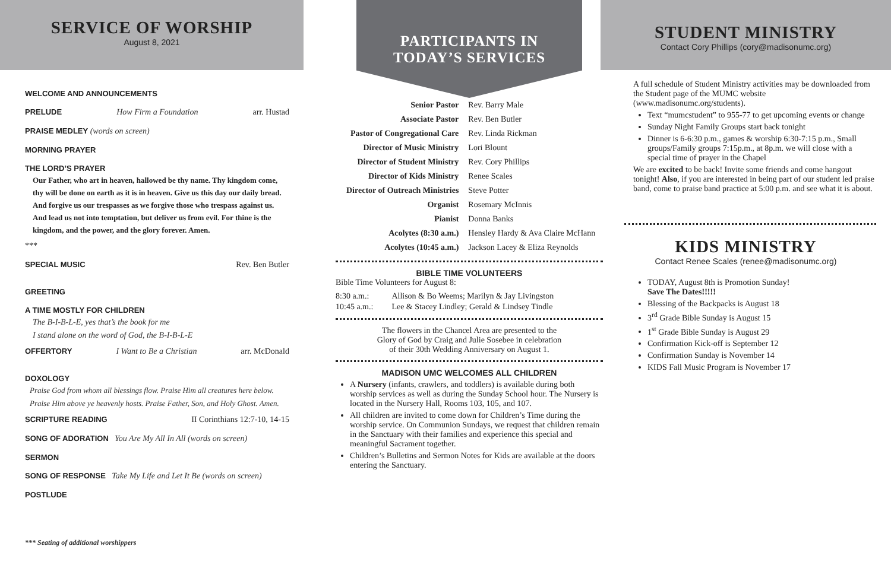SERVICE OF WORSHIP
August 8, 2021
WELCOME AND ANNOUNCEMENTS
PRELUDE How Firm a Foundation arr. Hustad
PRAISE MEDLEY (words on screen)
MORNING PRAYER
THE LORD’S PRAYER
Our Father, who art in heaven, hallowed be thy name. Thy kingdom come, thy will be done on earth as it is in heaven. Give us this day our daily bread. And forgive us our trespasses as we forgive those who trespass against us. And lead us not into temptation, but deliver us from evil. For thine is the kingdom, and the power, and the glory forever. Amen.
***
SPECIAL MUSIC Rev. Ben Butler
GREETING
A TIME MOSTLY FOR CHILDREN
The B-I-B-L-E, yes that’s the book for me
I stand alone on the word of God, the B-I-B-L-E
OFFERTORY I Want to Be a Christian arr. McDonald
DOXOLOGY
Praise God from whom all blessings flow. Praise Him all creatures here below.
Praise Him above ye heavenly hosts. Praise Father, Son, and Holy Ghost. Amen.
SCRIPTURE READING II Corinthians 12:7-10, 14-15
SONG OF ADORATION You Are My All In All (words on screen)
SERMON
SONG OF RESPONSE Take My Life and Let It Be (words on screen)
POSTLUDE
*** Seating of additional worshippers
PARTICIPANTS IN
TODAY’S SERVICES
| Senior Pastor | Rev. Barry Male |
| Associate Pastor | Rev. Ben Butler |
| Pastor of Congregational Care | Rev. Linda Rickman |
| Director of Music Ministry | Lori Blount |
| Director of Student Ministry | Rev. Cory Phillips |
| Director of Kids Ministry | Renee Scales |
| Director of Outreach Ministries | Steve Potter |
| Organist | Rosemary McInnis |
| Pianist | Donna Banks |
| Acolytes (8:30 a.m.) | Hensley Hardy & Ava Claire McHann |
| Acolytes (10:45 a.m.) | Jackson Lacey & Eliza Reynolds |
BIBLE TIME VOLUNTEERS
Bible Time Volunteers for August 8:
| 8:30 a.m.: | Allison & Bo Weems; Marilyn & Jay Livingston |
| 10:45 a.m.: | Lee & Stacey Lindley; Gerald & Lindsey Tindle |
The flowers in the Chancel Area are presented to the
Glory of God by Craig and Julie Sosebee in celebration
of their 30th Wedding Anniversary on August 1.
MADISON UMC WELCOMES ALL CHILDREN
A Nursery (infants, crawlers, and toddlers) is available during both worship services as well as during the Sunday School hour. The Nursery is located in the Nursery Hall, Rooms 103, 105, and 107.
All children are invited to come down for Children’s Time during the worship service. On Communion Sundays, we request that children remain in the Sanctuary with their families and experience this special and meaningful Sacrament together.
Children’s Bulletins and Sermon Notes for Kids are available at the doors entering the Sanctuary.
STUDENT MINISTRY
Contact Cory Phillips (cory@madisonumc.org)
A full schedule of Student Ministry activities may be downloaded from the Student page of the MUMC website (www.madisonumc.org/students).
Text “mumcstudent” to 955-77 to get upcoming events or change
Sunday Night Family Groups start back tonight
Dinner is 6-6:30 p.m., games & worship 6:30-7:15 p.m., Small groups/Family groups 7:15p.m., at 8p.m. we will close with a special time of prayer in the Chapel
We are excited to be back! Invite some friends and come hangout tonight! Also, if you are interested in being part of our student led praise band, come to praise band practice at 5:00 p.m. and see what it is about.
KIDS MINISTRY
Contact Renee Scales (renee@madisonumc.org)
TODAY, August 8th is Promotion Sunday!
Save The Dates!!!!!
Blessing of the Backpacks is August 18
3<sup>rd</sup> Grade Bible Sunday is August 15
1<sup>st</sup> Grade Bible Sunday is August 29
Confirmation Kick-off is September 12
Confirmation Sunday is November 14
KIDS Fall Music Program is November 17